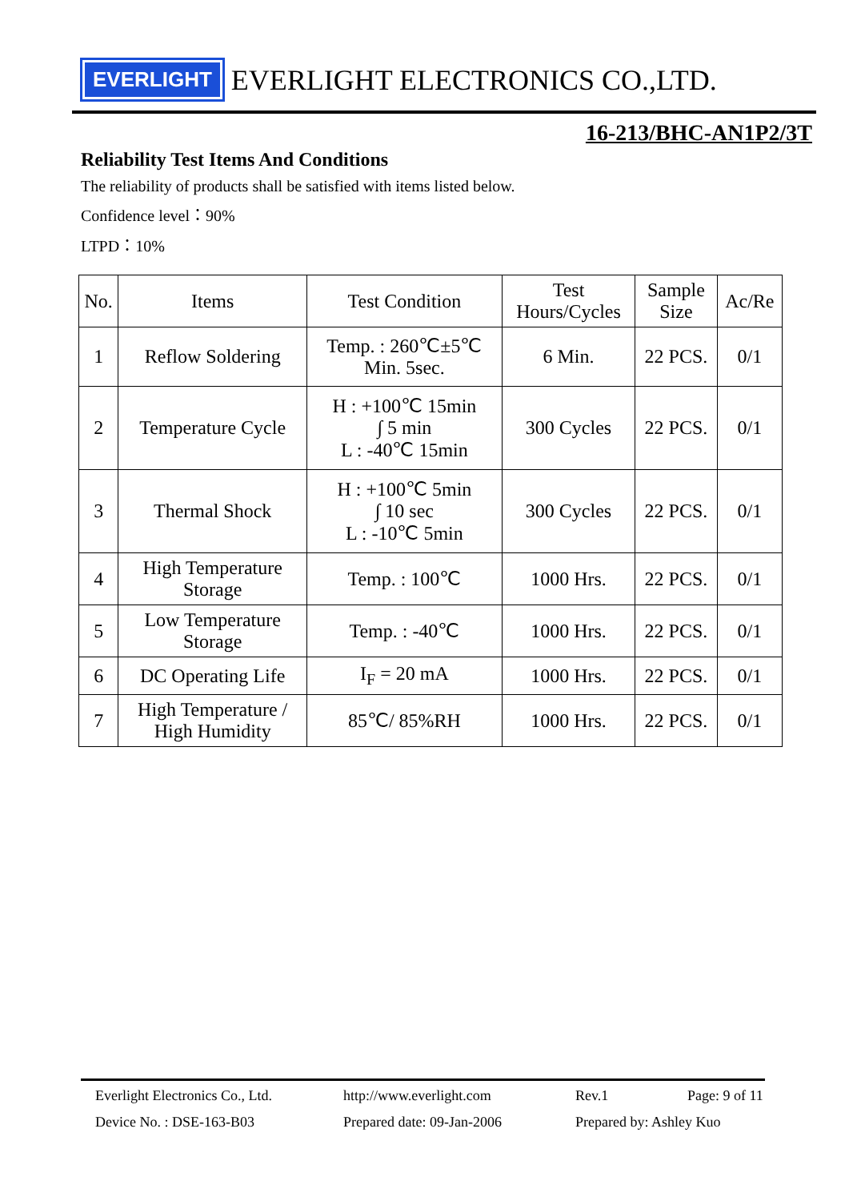EVERLIGHT
EVERLIGHT ELECTRONICS CO.,LTD.
16-213/BHC-AN1P2/3T
Reliability Test Items And Conditions
The reliability of products shall be satisfied with items listed below.
Confidence level：90%
LTPD：10%
| No. | Items | Test Condition | Test Hours/Cycles | Sample Size | Ac/Re |
| --- | --- | --- | --- | --- | --- |
| 1 | Reflow Soldering | Temp. : 260℃±5℃ Min. 5sec. | 6 Min. | 22 PCS. | 0/1 |
| 2 | Temperature Cycle | H : +100℃ 15min ∫ 5 min L : -40℃ 15min | 300 Cycles | 22 PCS. | 0/1 |
| 3 | Thermal Shock | H : +100℃ 5min ∫ 10 sec L : -10℃ 5min | 300 Cycles | 22 PCS. | 0/1 |
| 4 | High Temperature Storage | Temp. : 100℃ | 1000 Hrs. | 22 PCS. | 0/1 |
| 5 | Low Temperature Storage | Temp. : -40℃ | 1000 Hrs. | 22 PCS. | 0/1 |
| 6 | DC Operating Life | I<sub>F</sub> = 20 mA | 1000 Hrs. | 22 PCS. | 0/1 |
| 7 | High Temperature / High Humidity | 85℃/ 85%RH | 1000 Hrs. | 22 PCS. | 0/1 |
Everlight Electronics Co., Ltd.
http://www.everlight.com
Rev.1
Page: 9 of 11
Device No. : DSE-163-B03
Prepared date: 09-Jan-2006
Prepared by: Ashley Kuo